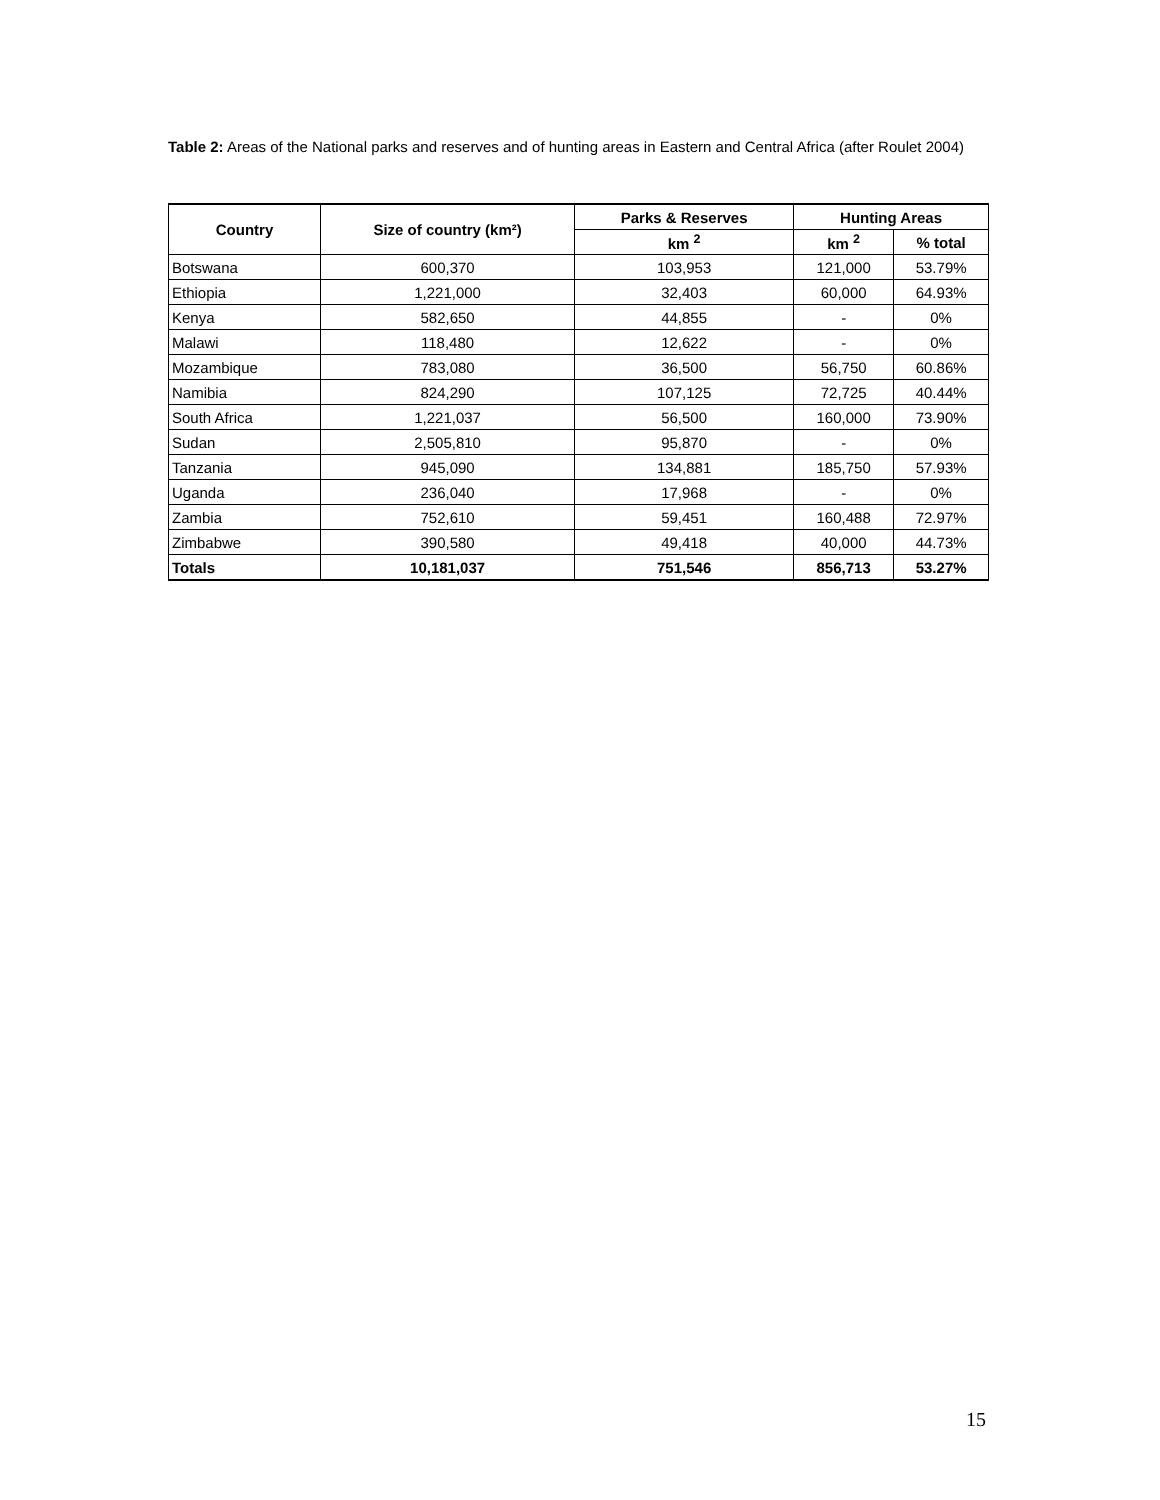Table 2: Areas of the National parks and reserves and of hunting areas in Eastern and Central Africa (after Roulet 2004)
| Country | Size of country (km²) | Parks & Reserves | Hunting Areas | |
| --- | --- | --- | --- | --- |
| | | km <sup>2</sup> | km <sup>2</sup> | % total |
| Botswana | 600,370 | 103,953 | 121,000 | 53.79% |
| Ethiopia | 1,221,000 | 32,403 | 60,000 | 64.93% |
| Kenya | 582,650 | 44,855 | - | 0% |
| Malawi | 118,480 | 12,622 | - | 0% |
| Mozambique | 783,080 | 36,500 | 56,750 | 60.86% |
| Namibia | 824,290 | 107,125 | 72,725 | 40.44% |
| South Africa | 1,221,037 | 56,500 | 160,000 | 73.90% |
| Sudan | 2,505,810 | 95,870 | - | 0% |
| Tanzania | 945,090 | 134,881 | 185,750 | 57.93% |
| Uganda | 236,040 | 17,968 | - | 0% |
| Zambia | 752,610 | 59,451 | 160,488 | 72.97% |
| Zimbabwe | 390,580 | 49,418 | 40,000 | 44.73% |
| Totals | 10,181,037 | 751,546 | 856,713 | 53.27% |
15